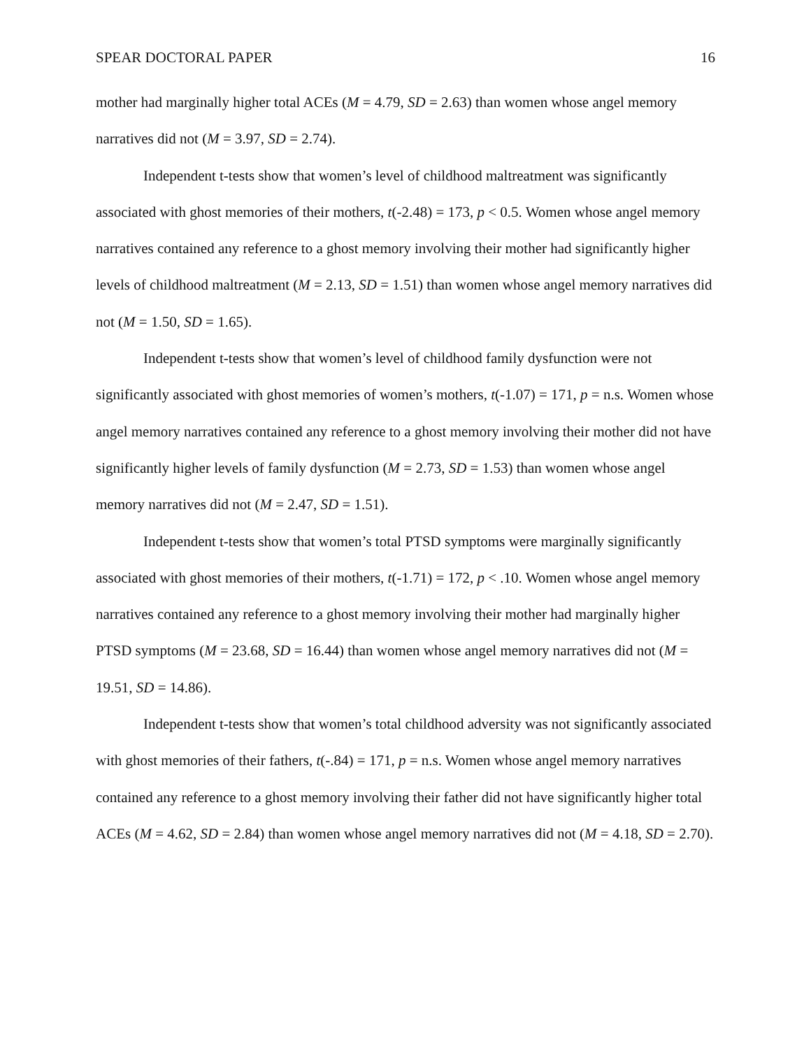SPEAR DOCTORAL PAPER 16
mother had marginally higher total ACEs (M = 4.79, SD = 2.63) than women whose angel memory narratives did not (M = 3.97, SD = 2.74).
Independent t-tests show that women’s level of childhood maltreatment was significantly associated with ghost memories of their mothers, t(-2.48) = 173, p < 0.5. Women whose angel memory narratives contained any reference to a ghost memory involving their mother had significantly higher levels of childhood maltreatment (M = 2.13, SD = 1.51) than women whose angel memory narratives did not (M = 1.50, SD = 1.65).
Independent t-tests show that women’s level of childhood family dysfunction were not significantly associated with ghost memories of women’s mothers, t(-1.07) = 171, p = n.s. Women whose angel memory narratives contained any reference to a ghost memory involving their mother did not have significantly higher levels of family dysfunction (M = 2.73, SD = 1.53) than women whose angel memory narratives did not (M = 2.47, SD = 1.51).
Independent t-tests show that women’s total PTSD symptoms were marginally significantly associated with ghost memories of their mothers, t(-1.71) = 172, p < .10. Women whose angel memory narratives contained any reference to a ghost memory involving their mother had marginally higher PTSD symptoms (M = 23.68, SD = 16.44) than women whose angel memory narratives did not (M = 19.51, SD = 14.86).
Independent t-tests show that women’s total childhood adversity was not significantly associated with ghost memories of their fathers, t(-.84) = 171, p = n.s. Women whose angel memory narratives contained any reference to a ghost memory involving their father did not have significantly higher total ACEs (M = 4.62, SD = 2.84) than women whose angel memory narratives did not (M = 4.18, SD = 2.70).